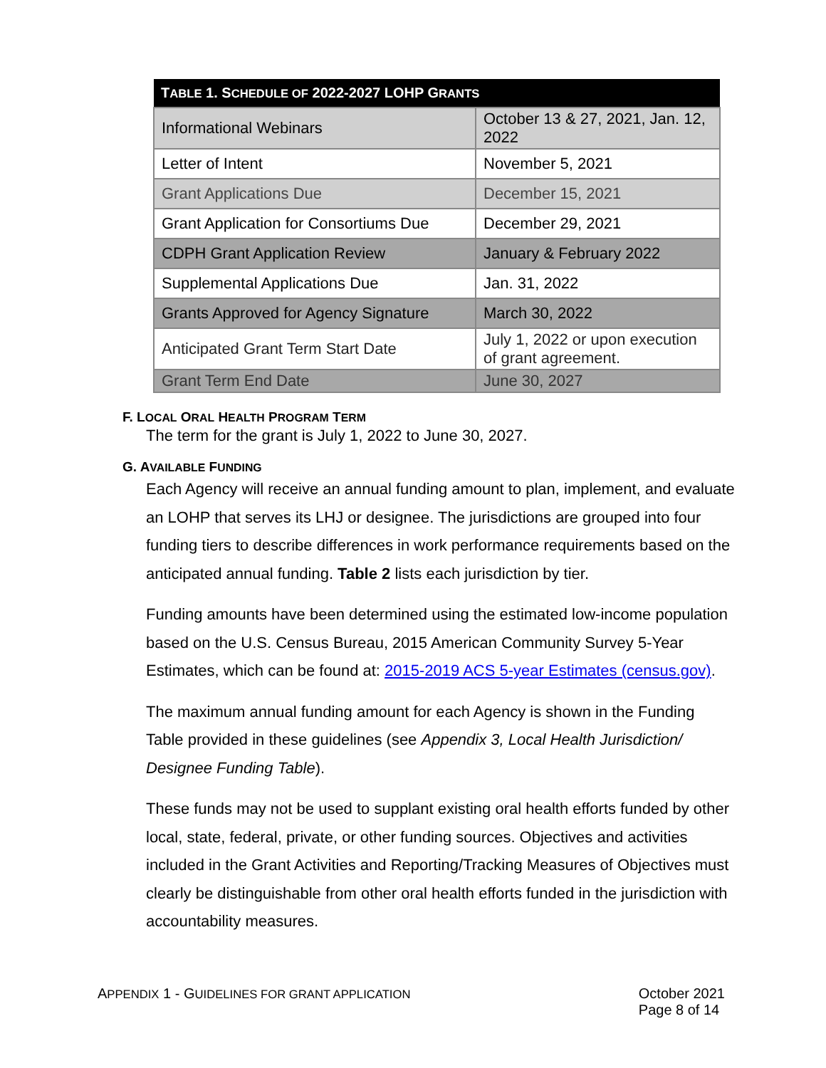| T ABLE 1. S CHEDULE OF 2022-2027 LOHP G RANTS | |
| --- | --- |
| Informational Webinars | October 13 & 27, 2021, Jan. 12, 2022 |
| Letter of Intent | November 5, 2021 |
| Grant Applications Due | December 15, 2021 |
| Grant Application for Consortiums Due | December 29, 2021 |
| CDPH Grant Application Review | January & February 2022 |
| Supplemental Applications Due | Jan. 31, 2022 |
| Grants Approved for Agency Signature | March 30, 2022 |
| Anticipated Grant Term Start Date | July 1, 2022 or upon execution of grant agreement. |
| Grant Term End Date | June 30, 2027 |
F. LOCAL ORAL HEALTH PROGRAM TERM
The term for the grant is July 1, 2022 to June 30, 2027.
G. AVAILABLE FUNDING
Each Agency will receive an annual funding amount to plan, implement, and evaluate an LOHP that serves its LHJ or designee. The jurisdictions are grouped into four funding tiers to describe differences in work performance requirements based on the anticipated annual funding. Table 2 lists each jurisdiction by tier.
Funding amounts have been determined using the estimated low-income population based on the U.S. Census Bureau, 2015 American Community Survey 5-Year Estimates, which can be found at: 2015-2019 ACS 5-year Estimates (census.gov).
The maximum annual funding amount for each Agency is shown in the Funding Table provided in these guidelines (see Appendix 3, Local Health Jurisdiction/ Designee Funding Table).
These funds may not be used to supplant existing oral health efforts funded by other local, state, federal, private, or other funding sources. Objectives and activities included in the Grant Activities and Reporting/Tracking Measures of Objectives must clearly be distinguishable from other oral health efforts funded in the jurisdiction with accountability measures.
APPENDIX 1 - GUIDELINES FOR GRANT APPLICATION
October 2021
Page 8 of 14